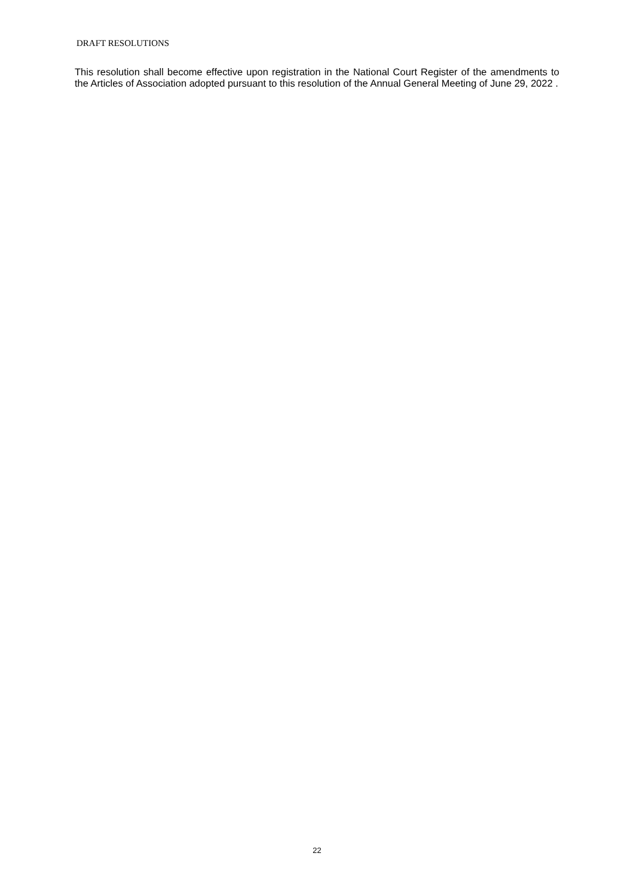DRAFT RESOLUTIONS
This resolution shall become effective upon registration in the National Court Register of the amendments to the Articles of Association adopted pursuant to this resolution of the Annual General Meeting of June 29, 2022 .
22